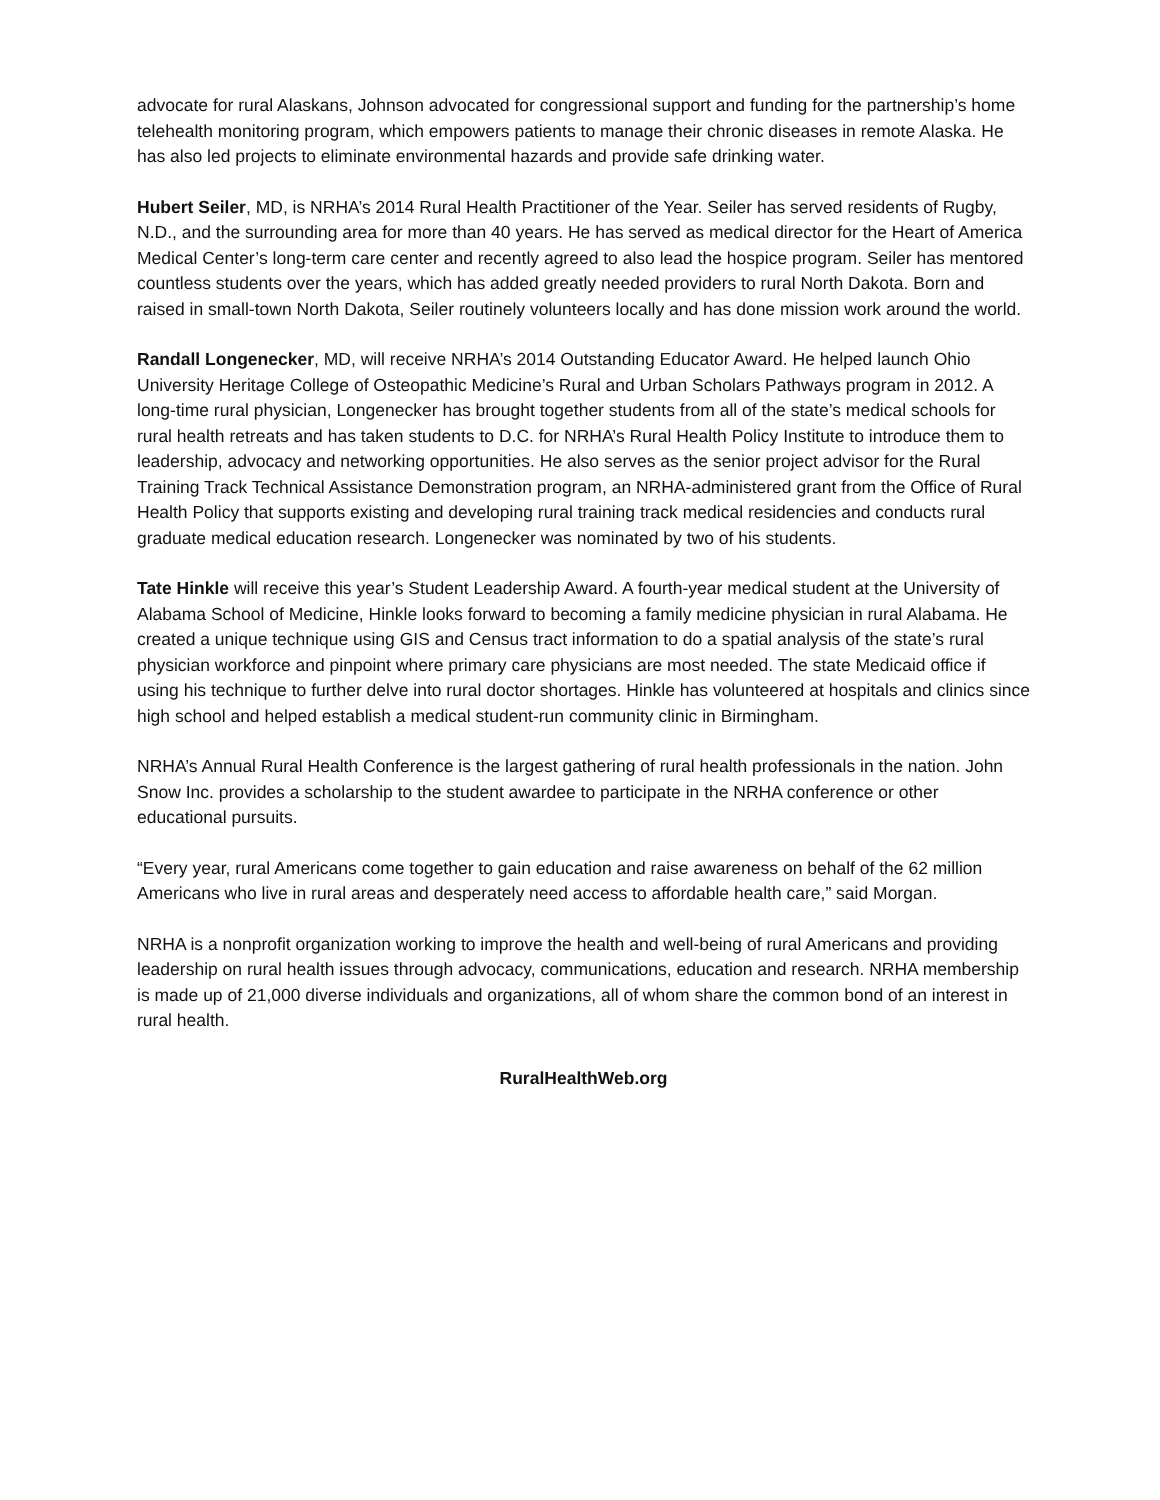advocate for rural Alaskans, Johnson advocated for congressional support and funding for the partnership’s home telehealth monitoring program, which empowers patients to manage their chronic diseases in remote Alaska. He has also led projects to eliminate environmental hazards and provide safe drinking water.
Hubert Seiler, MD, is NRHA’s 2014 Rural Health Practitioner of the Year. Seiler has served residents of Rugby, N.D., and the surrounding area for more than 40 years. He has served as medical director for the Heart of America Medical Center’s long-term care center and recently agreed to also lead the hospice program. Seiler has mentored countless students over the years, which has added greatly needed providers to rural North Dakota. Born and raised in small-town North Dakota, Seiler routinely volunteers locally and has done mission work around the world.
Randall Longenecker, MD, will receive NRHA’s 2014 Outstanding Educator Award. He helped launch Ohio University Heritage College of Osteopathic Medicine’s Rural and Urban Scholars Pathways program in 2012. A long-time rural physician, Longenecker has brought together students from all of the state’s medical schools for rural health retreats and has taken students to D.C. for NRHA’s Rural Health Policy Institute to introduce them to leadership, advocacy and networking opportunities. He also serves as the senior project advisor for the Rural Training Track Technical Assistance Demonstration program, an NRHA-administered grant from the Office of Rural Health Policy that supports existing and developing rural training track medical residencies and conducts rural graduate medical education research. Longenecker was nominated by two of his students.
Tate Hinkle will receive this year’s Student Leadership Award. A fourth-year medical student at the University of Alabama School of Medicine, Hinkle looks forward to becoming a family medicine physician in rural Alabama. He created a unique technique using GIS and Census tract information to do a spatial analysis of the state’s rural physician workforce and pinpoint where primary care physicians are most needed. The state Medicaid office if using his technique to further delve into rural doctor shortages. Hinkle has volunteered at hospitals and clinics since high school and helped establish a medical student-run community clinic in Birmingham.
NRHA’s Annual Rural Health Conference is the largest gathering of rural health professionals in the nation. John Snow Inc. provides a scholarship to the student awardee to participate in the NRHA conference or other educational pursuits.
“Every year, rural Americans come together to gain education and raise awareness on behalf of the 62 million Americans who live in rural areas and desperately need access to affordable health care,” said Morgan.
NRHA is a nonprofit organization working to improve the health and well-being of rural Americans and providing leadership on rural health issues through advocacy, communications, education and research. NRHA membership is made up of 21,000 diverse individuals and organizations, all of whom share the common bond of an interest in rural health.
RuralHealthWeb.org